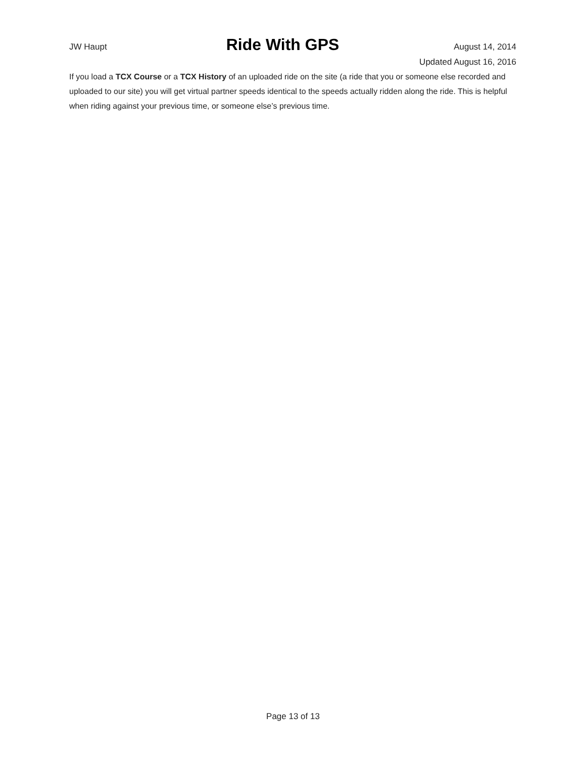JW Haupt
Ride With GPS
August 14, 2014
Updated August 16, 2016
If you load a TCX Course or a TCX History of an uploaded ride on the site (a ride that you or someone else recorded and uploaded to our site) you will get virtual partner speeds identical to the speeds actually ridden along the ride. This is helpful when riding against your previous time, or someone else’s previous time.
Page 13 of 13